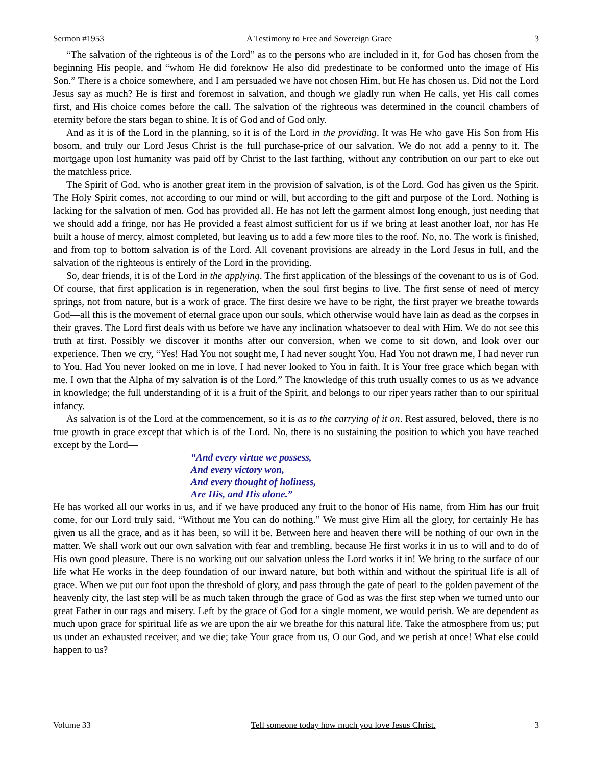Sermon #1953 A Testimony to Free and Sovereign Grace 3
“The salvation of the righteous is of the Lord” as to the persons who are included in it, for God has chosen from the beginning His people, and “whom He did foreknow He also did predestinate to be conformed unto the image of His Son.” There is a choice somewhere, and I am persuaded we have not chosen Him, but He has chosen us. Did not the Lord Jesus say as much? He is first and foremost in salvation, and though we gladly run when He calls, yet His call comes first, and His choice comes before the call. The salvation of the righteous was determined in the council chambers of eternity before the stars began to shine. It is of God and of God only.
And as it is of the Lord in the planning, so it is of the Lord in the providing. It was He who gave His Son from His bosom, and truly our Lord Jesus Christ is the full purchase-price of our salvation. We do not add a penny to it. The mortgage upon lost humanity was paid off by Christ to the last farthing, without any contribution on our part to eke out the matchless price.
The Spirit of God, who is another great item in the provision of salvation, is of the Lord. God has given us the Spirit. The Holy Spirit comes, not according to our mind or will, but according to the gift and purpose of the Lord. Nothing is lacking for the salvation of men. God has provided all. He has not left the garment almost long enough, just needing that we should add a fringe, nor has He provided a feast almost sufficient for us if we bring at least another loaf, nor has He built a house of mercy, almost completed, but leaving us to add a few more tiles to the roof. No, no. The work is finished, and from top to bottom salvation is of the Lord. All covenant provisions are already in the Lord Jesus in full, and the salvation of the righteous is entirely of the Lord in the providing.
So, dear friends, it is of the Lord in the applying. The first application of the blessings of the covenant to us is of God. Of course, that first application is in regeneration, when the soul first begins to live. The first sense of need of mercy springs, not from nature, but is a work of grace. The first desire we have to be right, the first prayer we breathe towards God—all this is the movement of eternal grace upon our souls, which otherwise would have lain as dead as the corpses in their graves. The Lord first deals with us before we have any inclination whatsoever to deal with Him. We do not see this truth at first. Possibly we discover it months after our conversion, when we come to sit down, and look over our experience. Then we cry, “Yes! Had You not sought me, I had never sought You. Had You not drawn me, I had never run to You. Had You never looked on me in love, I had never looked to You in faith. It is Your free grace which began with me. I own that the Alpha of my salvation is of the Lord.” The knowledge of this truth usually comes to us as we advance in knowledge; the full understanding of it is a fruit of the Spirit, and belongs to our riper years rather than to our spiritual infancy.
As salvation is of the Lord at the commencement, so it is as to the carrying of it on. Rest assured, beloved, there is no true growth in grace except that which is of the Lord. No, there is no sustaining the position to which you have reached except by the Lord—
“And every virtue we possess,
And every victory won,
And every thought of holiness,
Are His, and His alone.”
He has worked all our works in us, and if we have produced any fruit to the honor of His name, from Him has our fruit come, for our Lord truly said, “Without me You can do nothing.” We must give Him all the glory, for certainly He has given us all the grace, and as it has been, so will it be. Between here and heaven there will be nothing of our own in the matter. We shall work out our own salvation with fear and trembling, because He first works it in us to will and to do of His own good pleasure. There is no working out our salvation unless the Lord works it in! We bring to the surface of our life what He works in the deep foundation of our inward nature, but both within and without the spiritual life is all of grace. When we put our foot upon the threshold of glory, and pass through the gate of pearl to the golden pavement of the heavenly city, the last step will be as much taken through the grace of God as was the first step when we turned unto our great Father in our rags and misery. Left by the grace of God for a single moment, we would perish. We are dependent as much upon grace for spiritual life as we are upon the air we breathe for this natural life. Take the atmosphere from us; put us under an exhausted receiver, and we die; take Your grace from us, O our God, and we perish at once! What else could happen to us?
Volume 33 Tell someone today how much you love Jesus Christ. 3